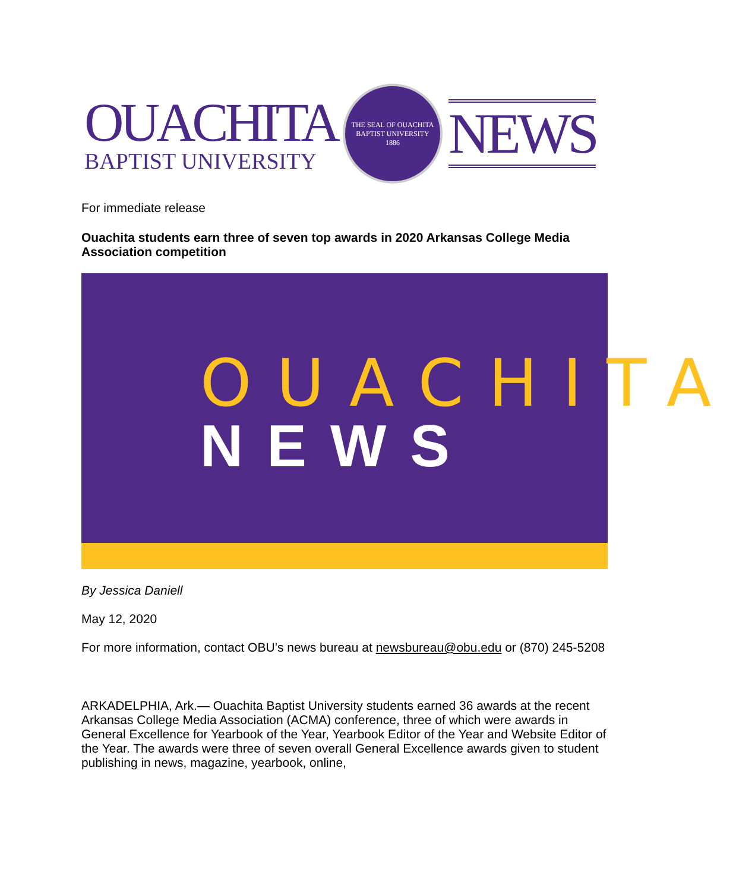OUACHITA
BAPTIST UNIVERSITY
THE SEAL OF OUACHITA BAPTIST UNIVERSITY
1886
NEWS
For immediate release
Ouachita students earn three of seven top awards in 2020 Arkansas College Media Association competition
OUACHITA
NEWS
By Jessica Daniell
May 12, 2020
For more information, contact OBU’s news bureau at newsbureau@obu.edu or (870) 245-5208
ARKADELPHIA, Ark.— Ouachita Baptist University students earned 36 awards at the recent Arkansas College Media Association (ACMA) conference, three of which were awards in General Excellence for Yearbook of the Year, Yearbook Editor of the Year and Website Editor of the Year. The awards were three of seven overall General Excellence awards given to student publishing in news, magazine, yearbook, online,